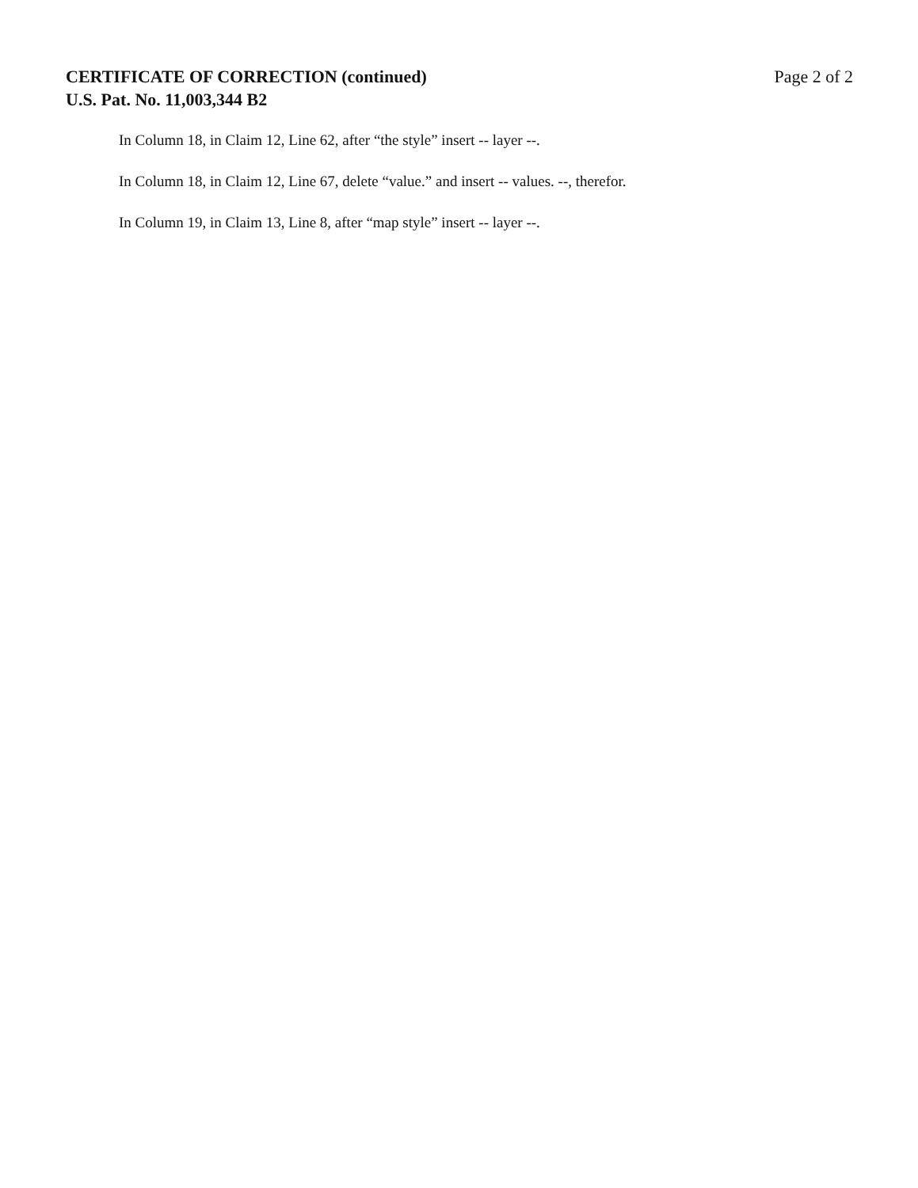CERTIFICATE OF CORRECTION (continued)
U.S. Pat. No. 11,003,344 B2
Page 2 of 2
In Column 18, in Claim 12, Line 62, after “the style” insert -- layer --.
In Column 18, in Claim 12, Line 67, delete “value.” and insert -- values. --, therefor.
In Column 19, in Claim 13, Line 8, after “map style” insert -- layer --.